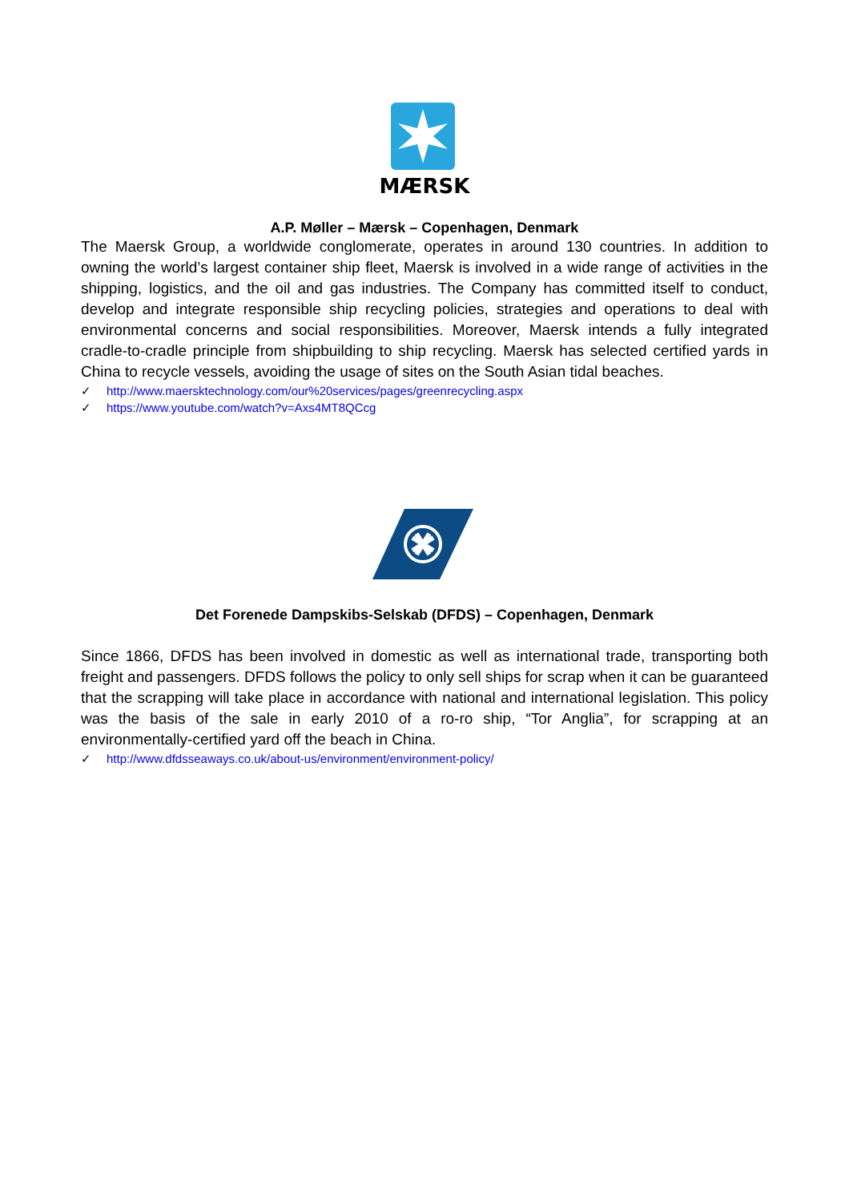MÆRSK
A.P. Møller – Mærsk – Copenhagen, Denmark
The Maersk Group, a worldwide conglomerate, operates in around 130 countries. In addition to owning the world’s largest container ship fleet, Maersk is involved in a wide range of activities in the shipping, logistics, and the oil and gas industries. The Company has committed itself to conduct, develop and integrate responsible ship recycling policies, strategies and operations to deal with environmental concerns and social responsibilities. Moreover, Maersk intends a fully integrated cradle-to-cradle principle from shipbuilding to ship recycling. Maersk has selected certified yards in China to recycle vessels, avoiding the usage of sites on the South Asian tidal beaches.
✓ http://www.maersktechnology.com/our%20services/pages/greenrecycling.aspx
✓ https://www.youtube.com/watch?v=Axs4MT8QCcg
Det Forenede Dampskibs-Selskab (DFDS) – Copenhagen, Denmark
Since 1866, DFDS has been involved in domestic as well as international trade, transporting both freight and passengers. DFDS follows the policy to only sell ships for scrap when it can be guaranteed that the scrapping will take place in accordance with national and international legislation. This policy was the basis of the sale in early 2010 of a ro-ro ship, “Tor Anglia”, for scrapping at an environmentally-certified yard off the beach in China.
✓ http://www.dfdsseaways.co.uk/about-us/environment/environment-policy/